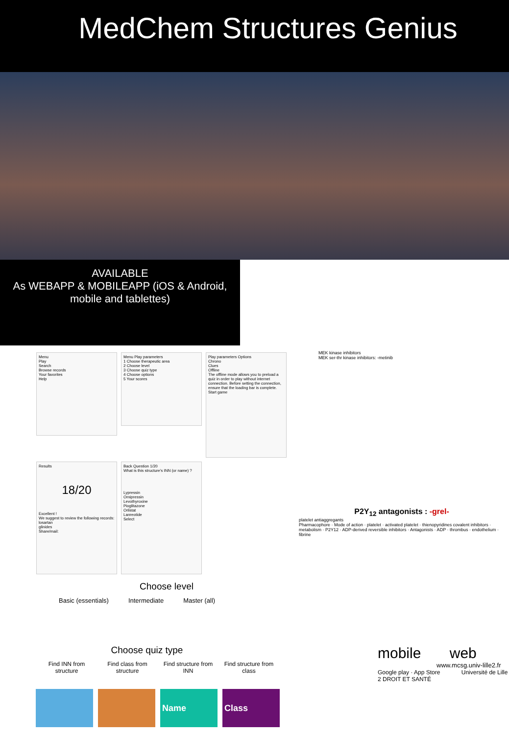MedChem Structures Genius
AVAILABLE
As WEBAPP & MOBILEAPP (iOS & Android,
mobile and tablettes)
Menu
Play
Search
Browse records
Your favorites
Help
Menu Play parameters
1 Choose therapeutic area
2 Choose level
3 Choose quiz type
4 Choose options
5 Your scores
Play parameters Options
Chrono
Clues
Offline
The offline mode allows you to preload a quiz in order to play without internet connection. Before setting the connection, ensure that the loading bar is complete.
Start game
Results
18/20
Excellent !
We suggest to review the following records:
losartan
glinides
Share/mail:
Back Question 1/20
What is this structure's INN (or name) ?
Lypressin
Ornipressin
Levothyroxine
Pioglitazone
Orlistat
Lanreotide
Select
Choose level
Basic (essentials) Intermediate Master (all)
MEK kinase inhibitors
MEK ser-thr kinase inhibitors: -metinib
P2Y<sub>12</sub> antagonists : -grel-
platelet antiaggregants
Pharmacophore · Mode of action · platelet · activated platelet · thienopyridines covalent inhibitors · metabolism · P2Y12 · ADP-derived reversible inhibitors · Antagonists · ADP · thrombus · endothelium · fibrine
Choose quiz type
Find INN from structure
Find class from structure
Find structure from INN
Find structure from class
Name Class
mobile web
www.mcsg.univ-lille2.fr
Google play · App Store Université de Lille 2 DROIT ET SANTÉ